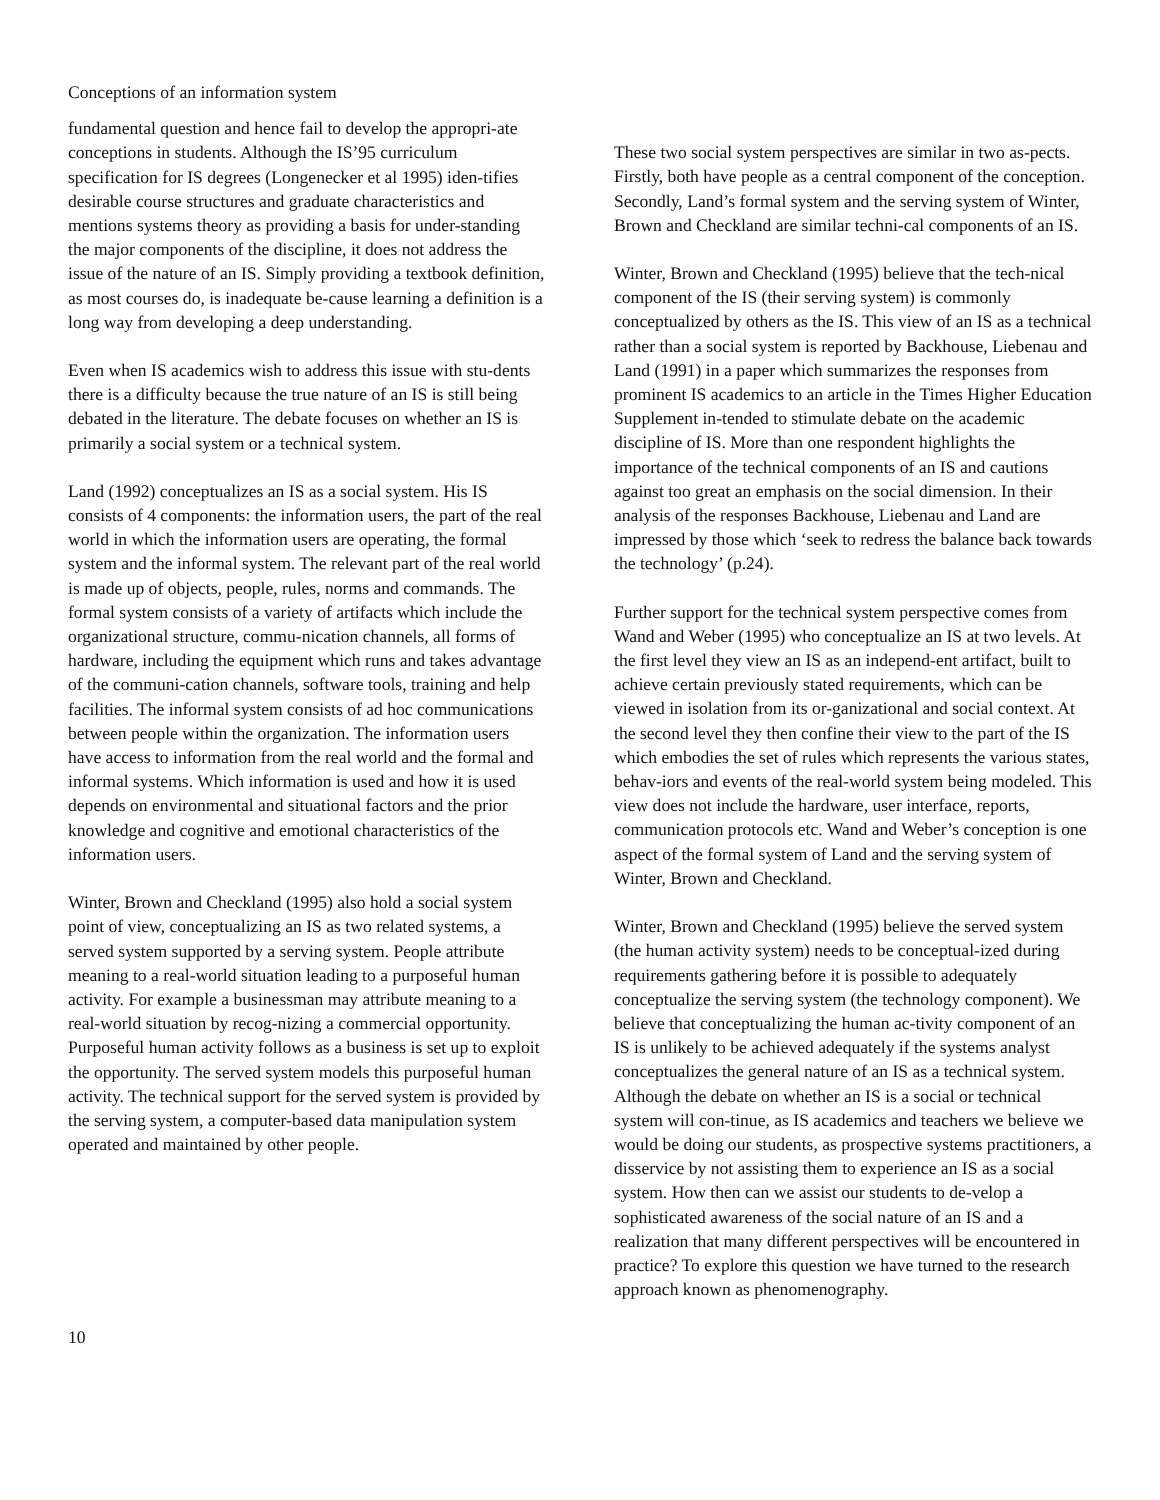Conceptions of an information system
fundamental question and hence fail to develop the appropri-ate conceptions in students. Although the IS’95 curriculum specification for IS degrees (Longenecker et al 1995) iden-tifies desirable course structures and graduate characteristics and mentions systems theory as providing a basis for under-standing the major components of the discipline, it does not address the issue of the nature of an IS. Simply providing a textbook definition, as most courses do, is inadequate be-cause learning a definition is a long way from developing a deep understanding.
Even when IS academics wish to address this issue with stu-dents there is a difficulty because the true nature of an IS is still being debated in the literature. The debate focuses on whether an IS is primarily a social system or a technical system.
Land (1992) conceptualizes an IS as a social system. His IS consists of 4 components: the information users, the part of the real world in which the information users are operating, the formal system and the informal system. The relevant part of the real world is made up of objects, people, rules, norms and commands. The formal system consists of a variety of artifacts which include the organizational structure, commu-nication channels, all forms of hardware, including the equipment which runs and takes advantage of the communi-cation channels, software tools, training and help facilities. The informal system consists of ad hoc communications between people within the organization. The information users have access to information from the real world and the formal and informal systems. Which information is used and how it is used depends on environmental and situational factors and the prior knowledge and cognitive and emotional characteristics of the information users.
Winter, Brown and Checkland (1995) also hold a social system point of view, conceptualizing an IS as two related systems, a served system supported by a serving system. People attribute meaning to a real-world situation leading to a purposeful human activity. For example a businessman may attribute meaning to a real-world situation by recog-nizing a commercial opportunity. Purposeful human activity follows as a business is set up to exploit the opportunity. The served system models this purposeful human activity. The technical support for the served system is provided by the serving system, a computer-based data manipulation system operated and maintained by other people.
These two social system perspectives are similar in two as-pects. Firstly, both have people as a central component of the conception. Secondly, Land’s formal system and the serving system of Winter, Brown and Checkland are similar techni-cal components of an IS.
Winter, Brown and Checkland (1995) believe that the tech-nical component of the IS (their serving system) is commonly conceptualized by others as the IS. This view of an IS as a technical rather than a social system is reported by Backhouse, Liebenau and Land (1991) in a paper which summarizes the responses from prominent IS academics to an article in the Times Higher Education Supplement in-tended to stimulate debate on the academic discipline of IS. More than one respondent highlights the importance of the technical components of an IS and cautions against too great an emphasis on the social dimension. In their analysis of the responses Backhouse, Liebenau and Land are impressed by those which ‘seek to redress the balance back towards the technology’ (p.24).
Further support for the technical system perspective comes from Wand and Weber (1995) who conceptualize an IS at two levels. At the first level they view an IS as an independ-ent artifact, built to achieve certain previously stated requirements, which can be viewed in isolation from its or-ganizational and social context. At the second level they then confine their view to the part of the IS which embodies the set of rules which represents the various states, behav-iors and events of the real-world system being modeled. This view does not include the hardware, user interface, reports, communication protocols etc. Wand and Weber’s conception is one aspect of the formal system of Land and the serving system of Winter, Brown and Checkland.
Winter, Brown and Checkland (1995) believe the served system (the human activity system) needs to be conceptual-ized during requirements gathering before it is possible to adequately conceptualize the serving system (the technology component). We believe that conceptualizing the human ac-tivity component of an IS is unlikely to be achieved adequately if the systems analyst conceptualizes the general nature of an IS as a technical system. Although the debate on whether an IS is a social or technical system will con-tinue, as IS academics and teachers we believe we would be doing our students, as prospective systems practitioners, a disservice by not assisting them to experience an IS as a social system. How then can we assist our students to de-velop a sophisticated awareness of the social nature of an IS and a realization that many different perspectives will be encountered in practice? To explore this question we have turned to the research approach known as phenomenography.
10